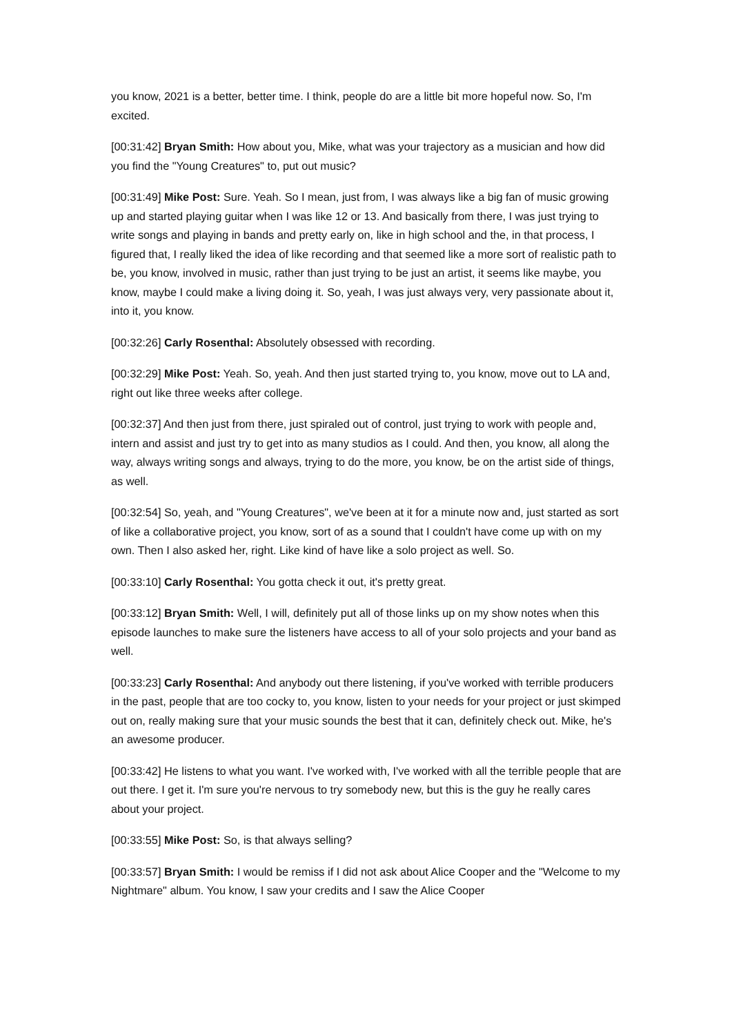you know, 2021 is a better, better time. I think, people do are a little bit more hopeful now. So, I'm excited.
[00:31:42] Bryan Smith: How about you, Mike, what was your trajectory as a musician and how did you find the "Young Creatures" to, put out music?
[00:31:49] Mike Post: Sure. Yeah. So I mean, just from, I was always like a big fan of music growing up and started playing guitar when I was like 12 or 13. And basically from there, I was just trying to write songs and playing in bands and pretty early on, like in high school and the, in that process, I figured that, I really liked the idea of like recording and that seemed like a more sort of realistic path to be, you know, involved in music, rather than just trying to be just an artist, it seems like maybe, you know, maybe I could make a living doing it. So, yeah, I was just always very, very passionate about it, into it, you know.
[00:32:26] Carly Rosenthal: Absolutely obsessed with recording.
[00:32:29] Mike Post: Yeah. So, yeah. And then just started trying to, you know, move out to LA and, right out like three weeks after college.
[00:32:37] And then just from there, just spiraled out of control, just trying to work with people and, intern and assist and just try to get into as many studios as I could. And then, you know, all along the way, always writing songs and always, trying to do the more, you know, be on the artist side of things, as well.
[00:32:54] So, yeah, and "Young Creatures", we've been at it for a minute now and, just started as sort of like a collaborative project, you know, sort of as a sound that I couldn't have come up with on my own. Then I also asked her, right. Like kind of have like a solo project as well. So.
[00:33:10] Carly Rosenthal: You gotta check it out, it's pretty great.
[00:33:12] Bryan Smith: Well, I will, definitely put all of those links up on my show notes when this episode launches to make sure the listeners have access to all of your solo projects and your band as well.
[00:33:23] Carly Rosenthal: And anybody out there listening, if you've worked with terrible producers in the past, people that are too cocky to, you know, listen to your needs for your project or just skimped out on, really making sure that your music sounds the best that it can, definitely check out. Mike, he's an awesome producer.
[00:33:42] He listens to what you want. I've worked with, I've worked with all the terrible people that are out there. I get it. I'm sure you're nervous to try somebody new, but this is the guy he really cares about your project.
[00:33:55] Mike Post: So, is that always selling?
[00:33:57] Bryan Smith: I would be remiss if I did not ask about Alice Cooper and the "Welcome to my Nightmare" album. You know, I saw your credits and I saw the Alice Cooper